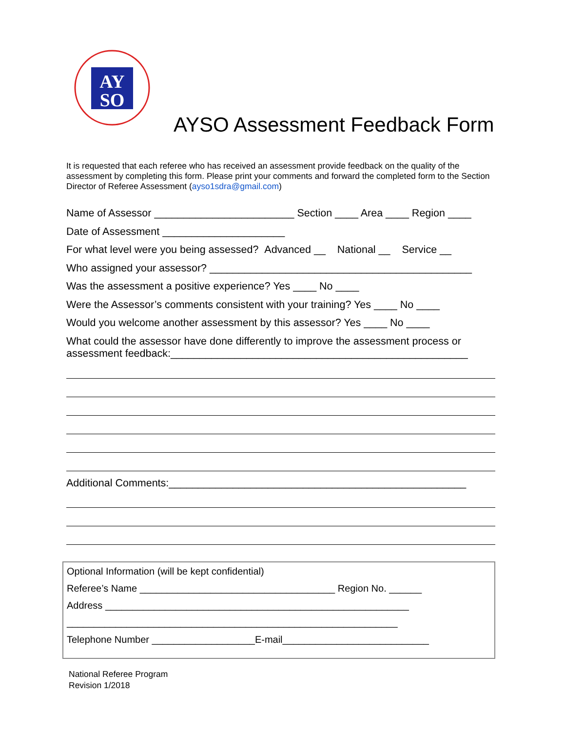AY
SO
AYSO Assessment Feedback Form
It is requested that each referee who has received an assessment provide feedback on the quality of the assessment by completing this form. Please print your comments and forward the completed form to the Section Director of Referee Assessment (ayso1sdra@gmail.com)
Name of Assessor ________________________ Section ____ Area ____ Region ____
Date of Assessment _____________________
For what level were you being assessed? Advanced __ National __ Service __
Who assigned your assessor? _____________________________________________
Was the assessment a positive experience? Yes ____ No ____
Were the Assessor’s comments consistent with your training? Yes ____ No ____
Would you welcome another assessment by this assessor? Yes ____ No ____
What could the assessor have done differently to improve the assessment process or
assessment feedback:___________________________________________________
Additional Comments:___________________________________________________
Optional Information (will be kept confidential)
Referee’s Name ____________________________________ Region No. ______
Address ________________________________________________________
_____________________________________________________________
Telephone Number ___________________E-mail___________________________
National Referee Program
Revision 1/2018